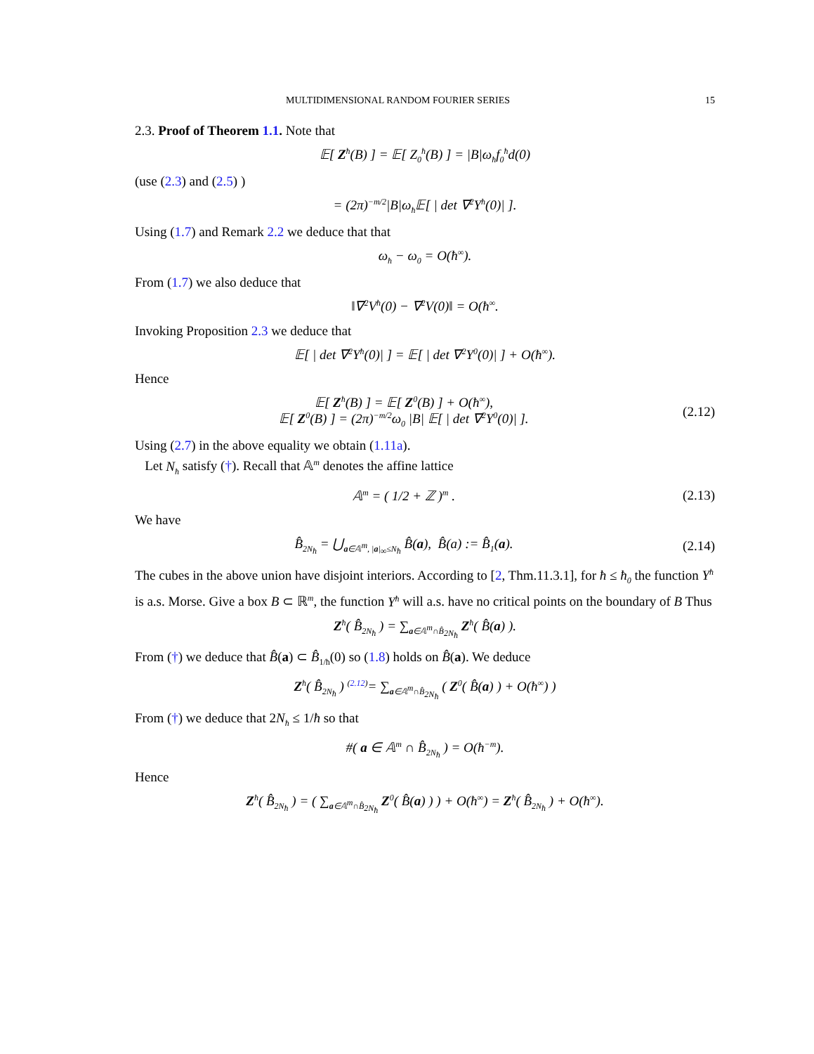MULTIDIMENSIONAL RANDOM FOURIER SERIES 15
2.3. Proof of Theorem 1.1. Note that
𝔼[ Z<sup>ħ</sup>(B) ] = 𝔼[ Z<sub>0</sub><sup>ħ</sup>(B) ] = |B|ω<sub>ħ</sub>f<sub>0</sub><sup>ħ</sup>d(0)
(use (2.3) and (2.5) )
= (2π)<sup>−m/2</sup>|B|ω<sub>ħ</sub>𝔼[ | det ∇<sup>2</sup>Y<sup>ħ</sup>(0)| ].
Using (1.7) and Remark 2.2 we deduce that that
ω<sub>ħ</sub> − ω<sub>0</sub> = O(ħ<sup>∞</sup>).
From (1.7) we also deduce that
‖∇<sup>2</sup>V<sup>ħ</sup>(0) − ∇<sup>2</sup>V(0)‖ = O(ħ<sup>∞</sup>.
Invoking Proposition 2.3 we deduce that
𝔼[ | det ∇<sup>2</sup>Y<sup>ħ</sup>(0)| ] = 𝔼[ | det ∇<sup>2</sup>Y<sup>0</sup>(0)| ] + O(ħ<sup>∞</sup>).
Hence
𝔼[ Z<sup>ħ</sup>(B) ] = 𝔼[ Z<sup>0</sup>(B) ] + O(ħ<sup>∞</sup>),
𝔼[ Z<sup>0</sup>(B) ] = (2π)<sup>−m/2</sup>ω<sub>0</sub> |B| 𝔼[ | det ∇<sup>2</sup>Y<sup>0</sup>(0)| ].
(2.12)
Using (2.7) in the above equality we obtain (1.11a).
Let N<sub>ħ</sub> satisfy (†). Recall that 𝔸<sup>m</sup> denotes the affine lattice
𝔸<sup>m</sup> = ( 1/2 + ℤ )<sup>m</sup> .
(2.13)
We have
B̂<sub>2N<sub>ħ</sub></sub> = ⋃<sub>a∈𝔸<sup>m</sup>, |a|<sub>∞</sub>≤N<sub>ħ</sub></sub> B̂(a), B̂(a) := B̂<sub>1</sub>(a).
(2.14)
The cubes in the above union have disjoint interiors. According to [2, Thm.11.3.1], for ħ ≤ ħ<sub>0</sub> the function Y<sup>ħ</sup> is a.s. Morse. Give a box B ⊂ ℝ<sup>m</sup>, the function Y<sup>ħ</sup> will a.s. have no critical points on the boundary of B Thus
Z<sup>ħ</sup>( B̂<sub>2N<sub>ħ</sub></sub> ) = ∑<sub>a∈𝔸<sup>m</sup>∩B̂<sub>2N<sub>ħ</sub></sub></sub> Z<sup>ħ</sup>( B̂(a) ).
From (†) we deduce that B̂(a) ⊂ B̂<sub>1/ħ</sub>(0) so (1.8) holds on B̂(a). We deduce
Z<sup>ħ</sup>( B̂<sub>2N<sub>ħ</sub></sub> ) <sup>(2.12)</sup>= ∑<sub>a∈𝔸<sup>m</sup>∩B̂<sub>2N<sub>ħ</sub></sub></sub> ( Z<sup>0</sup>( B̂(a) ) + O(ħ<sup>∞</sup>) )
From (†) we deduce that 2N<sub>ħ</sub> ≤ 1/ħ so that
#( a ∈ 𝔸<sup>m</sup> ∩ B̂<sub>2N<sub>ħ</sub></sub> ) = O(ħ<sup>−m</sup>).
Hence
Z<sup>ħ</sup>( B̂<sub>2N<sub>ħ</sub></sub> ) = ( ∑<sub>a∈𝔸<sup>m</sup>∩B̂<sub>2N<sub>ħ</sub></sub></sub> Z<sup>0</sup>( B̂(a) ) ) + O(ħ<sup>∞</sup>) = Z<sup>ħ</sup>( B̂<sub>2N<sub>ħ</sub></sub> ) + O(ħ<sup>∞</sup>).